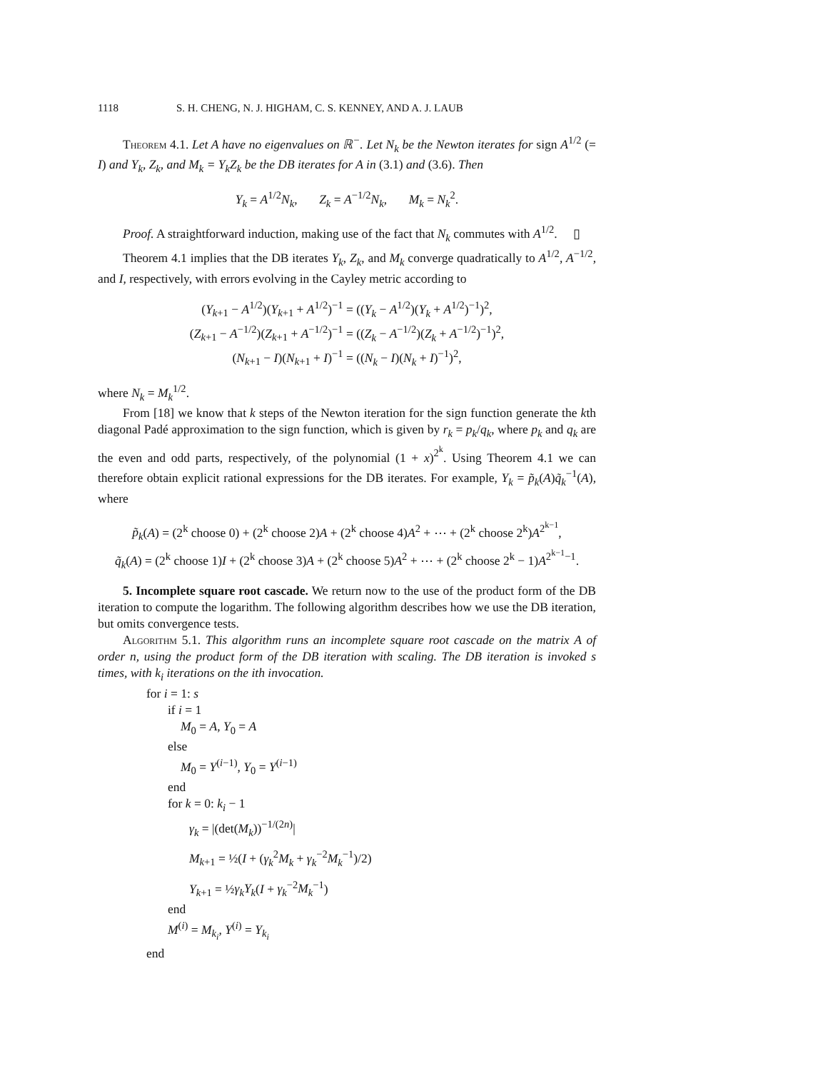1118 S. H. CHENG, N. J. HIGHAM, C. S. KENNEY, AND A. J. LAUB
Theorem 4.1. Let A have no eigenvalues on ℝ<sup>−</sup>. Let N<sub>k</sub> be the Newton iterates for sign A<sup>1/2</sup> (= I) and Y<sub>k</sub>, Z<sub>k</sub>, and M<sub>k</sub> = Y<sub>k</sub>Z<sub>k</sub> be the DB iterates for A in (3.1) and (3.6). Then
Y<sub>k</sub> = A<sup>1/2</sup>N<sub>k</sub>, Z<sub>k</sub> = A<sup>−1/2</sup>N<sub>k</sub>, M<sub>k</sub> = N<sub>k</sub><sup>2</sup>.
Proof. A straightforward induction, making use of the fact that N<sub>k</sub> commutes with A<sup>1/2</sup>. ▯
Theorem 4.1 implies that the DB iterates Y<sub>k</sub>, Z<sub>k</sub>, and M<sub>k</sub> converge quadratically to A<sup>1/2</sup>, A<sup>−1/2</sup>, and I, respectively, with errors evolving in the Cayley metric according to
(Y<sub>k+1</sub> − A<sup>1/2</sup>)(Y<sub>k+1</sub> + A<sup>1/2</sup>)<sup>−1</sup> = ((Y<sub>k</sub> − A<sup>1/2</sup>)(Y<sub>k</sub> + A<sup>1/2</sup>)<sup>−1</sup>)<sup>2</sup>,
(Z<sub>k+1</sub> − A<sup>−1/2</sup>)(Z<sub>k+1</sub> + A<sup>−1/2</sup>)<sup>−1</sup> = ((Z<sub>k</sub> − A<sup>−1/2</sup>)(Z<sub>k</sub> + A<sup>−1/2</sup>)<sup>−1</sup>)<sup>2</sup>,
(N<sub>k+1</sub> − I)(N<sub>k+1</sub> + I)<sup>−1</sup> = ((N<sub>k</sub> − I)(N<sub>k</sub> + I)<sup>−1</sup>)<sup>2</sup>,
where N<sub>k</sub> = M<sub>k</sub><sup>1/2</sup>.
From [18] we know that k steps of the Newton iteration for the sign function generate the kth diagonal Padé approximation to the sign function, which is given by r<sub>k</sub> = p<sub>k</sub>/q<sub>k</sub>, where p<sub>k</sub> and q<sub>k</sub> are the even and odd parts, respectively, of the polynomial (1 + x)<sup>2<sup>k</sup></sup>. Using Theorem 4.1 we can therefore obtain explicit rational expressions for the DB iterates. For example, Y<sub>k</sub> = p̃<sub>k</sub>(A)q̃<sub>k</sub><sup>−1</sup>(A), where
p̃<sub>k</sub>(A) = (2<sup>k</sup> choose 0) + (2<sup>k</sup> choose 2)A + (2<sup>k</sup> choose 4)A<sup>2</sup> + ⋯ + (2<sup>k</sup> choose 2<sup>k</sup>)A<sup>2<sup>k−1</sup></sup>,
q̃<sub>k</sub>(A) = (2<sup>k</sup> choose 1)I + (2<sup>k</sup> choose 3)A + (2<sup>k</sup> choose 5)A<sup>2</sup> + ⋯ + (2<sup>k</sup> choose 2<sup>k</sup> − 1)A<sup>2<sup>k−1</sup>−1</sup>.
5. Incomplete square root cascade. We return now to the use of the product form of the DB iteration to compute the logarithm. The following algorithm describes how we use the DB iteration, but omits convergence tests.
Algorithm 5.1. This algorithm runs an incomplete square root cascade on the matrix A of order n, using the product form of the DB iteration with scaling. The DB iteration is invoked s times, with k<sub>i</sub> iterations on the ith invocation.
for i = 1: s
if i = 1
M<sub>0</sub> = A, Y<sub>0</sub> = A
else
M<sub>0</sub> = Y<sup>(i−1)</sup>, Y<sub>0</sub> = Y<sup>(i−1)</sup>
end
for k = 0: k<sub>i</sub> − 1
γ<sub>k</sub> = |(det(M<sub>k</sub>))<sup>−1/(2n)</sup>|
M<sub>k+1</sub> = ½(I + (γ<sub>k</sub><sup>2</sup>M<sub>k</sub> + γ<sub>k</sub><sup>−2</sup>M<sub>k</sub><sup>−1</sup>)/2)
Y<sub>k+1</sub> = ½γ<sub>k</sub>Y<sub>k</sub>(I + γ<sub>k</sub><sup>−2</sup>M<sub>k</sub><sup>−1</sup>)
end
M<sup>(i)</sup> = M<sub>k<sub>i</sub></sub>, Y<sup>(i)</sup> = Y<sub>k<sub>i</sub></sub>
end